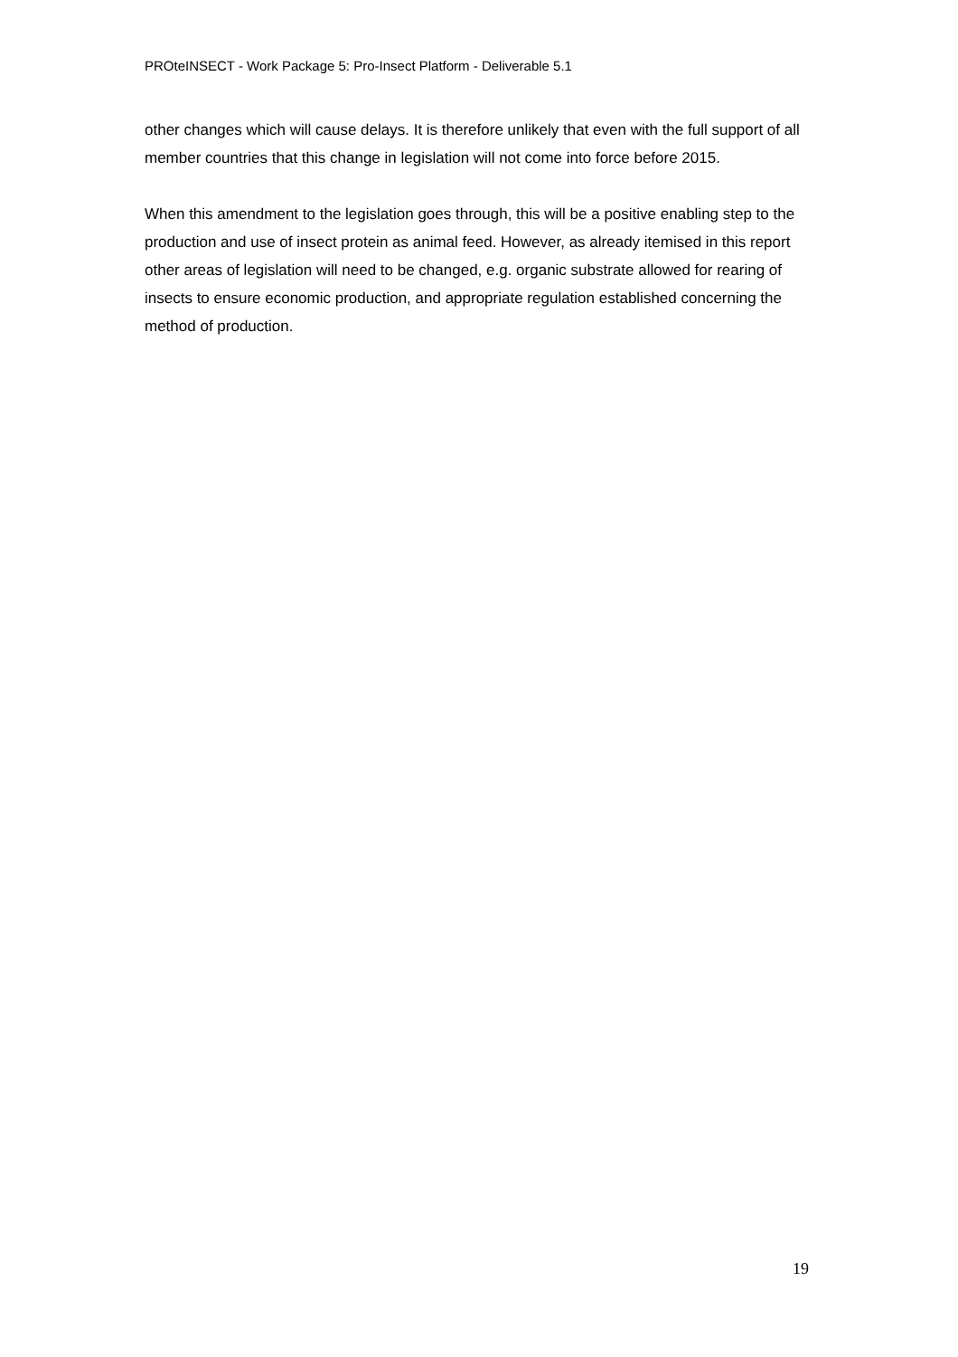PROteINSECT - Work Package 5: Pro-Insect Platform - Deliverable 5.1
other changes which will cause delays. It is therefore unlikely that even with the full support of all member countries that this change in legislation will not come into force before 2015.
When this amendment to the legislation goes through, this will be a positive enabling step to the production and use of insect protein as animal feed. However, as already itemised in this report other areas of legislation will need to be changed, e.g. organic substrate allowed for rearing of insects to ensure economic production, and appropriate regulation established concerning the method of production.
19